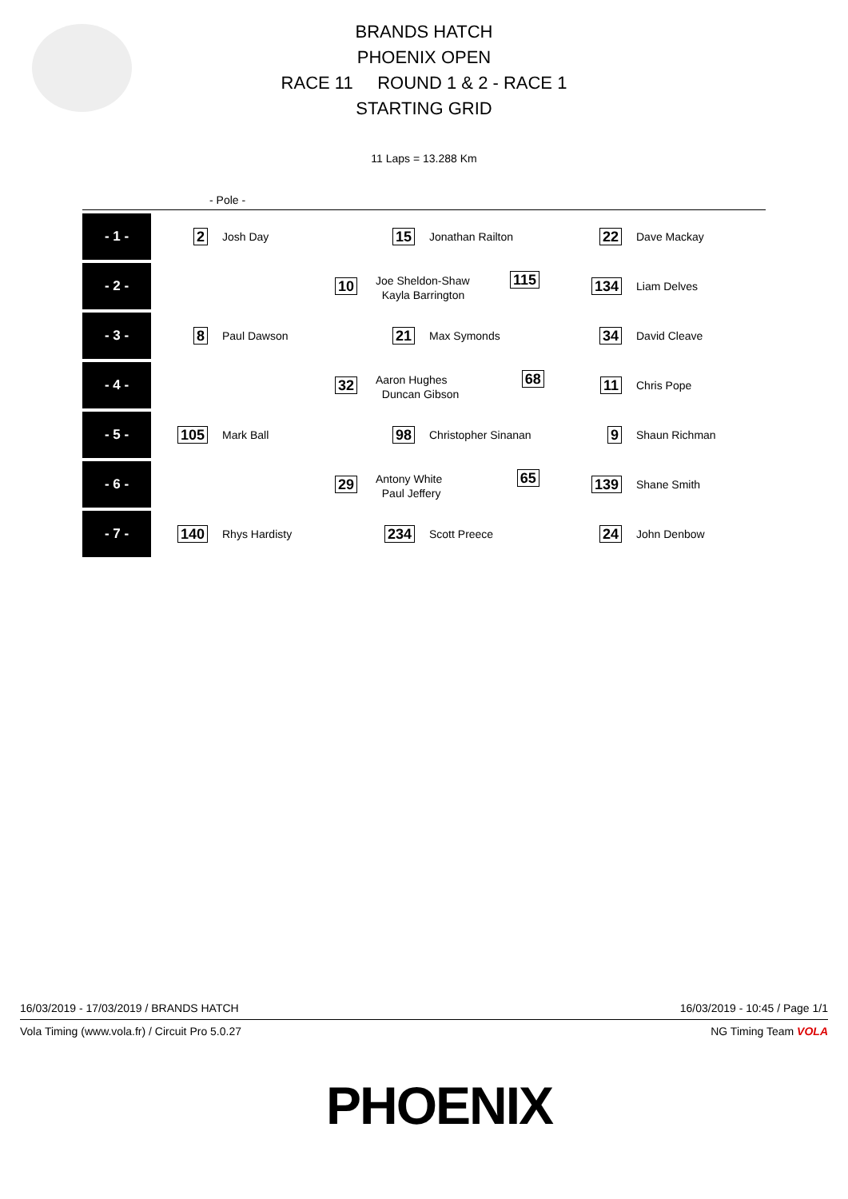BRANDS HATCH
PHOENIX OPEN
RACE 11 ROUND 1 & 2 - RACE 1
STARTING GRID
11 Laps = 13.288 Km
- Pole -
| - 1 - | 2 | Josh Day | 15 | Jonathan Railton | 22 | Dave Mackay |
| - 2 - | | 10 | Joe Sheldon-Shaw 115 Kayla Barrington | | 134 | Liam Delves |
| - 3 - | 8 | Paul Dawson | 21 | Max Symonds | 34 | David Cleave |
| - 4 - | | 32 | Aaron Hughes 68 Duncan Gibson | | 11 | Chris Pope |
| - 5 - | 105 | Mark Ball | 98 | Christopher Sinanan | 9 | Shaun Richman |
| - 6 - | | 29 | Antony White 65 Paul Jeffery | | 139 | Shane Smith |
| - 7 - | 140 | Rhys Hardisty | 234 | Scott Preece | 24 | John Denbow |
16/03/2019 - 17/03/2019 / BRANDS HATCH 16/03/2019 - 10:45 / Page 1/1
Vola Timing (www.vola.fr) / Circuit Pro 5.0.27 NG Timing Team VOLA
PHOENIX